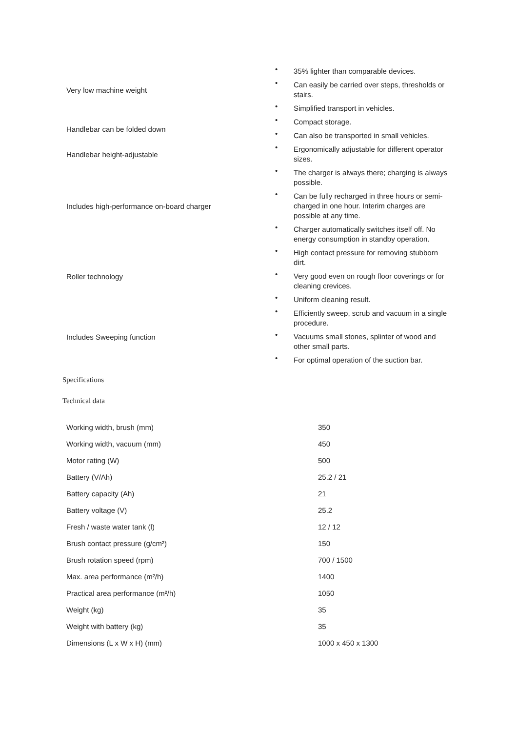| Very low machine weight | • 35% lighter than comparable devices. • Can easily be carried over steps, thresholds or stairs. • Simplified transport in vehicles. |
| Handlebar can be folded down | • Compact storage. • Can also be transported in small vehicles. |
| Handlebar height-adjustable | • Ergonomically adjustable for different operator sizes. |
| Includes high-performance on-board charger | • The charger is always there; charging is always possible. • Can be fully recharged in three hours or semi-charged in one hour. Interim charges are possible at any time. • Charger automatically switches itself off. No energy consumption in standby operation. |
| Roller technology | • High contact pressure for removing stubborn dirt. • Very good even on rough floor coverings or for cleaning crevices. • Uniform cleaning result. |
| Includes Sweeping function | • Efficiently sweep, scrub and vacuum in a single procedure. • Vacuums small stones, splinter of wood and other small parts. • For optimal operation of the suction bar. |
Specifications
Technical data
| Working width, brush (mm) | 350 |
| Working width, vacuum (mm) | 450 |
| Motor rating (W) | 500 |
| Battery (V/Ah) | 25.2 / 21 |
| Battery capacity (Ah) | 21 |
| Battery voltage (V) | 25.2 |
| Fresh / waste water tank (l) | 12 / 12 |
| Brush contact pressure (g/cm²) | 150 |
| Brush rotation speed (rpm) | 700 / 1500 |
| Max. area performance (m²/h) | 1400 |
| Practical area performance (m²/h) | 1050 |
| Weight (kg) | 35 |
| Weight with battery (kg) | 35 |
| Dimensions (L x W x H) (mm) | 1000 x 450 x 1300 |